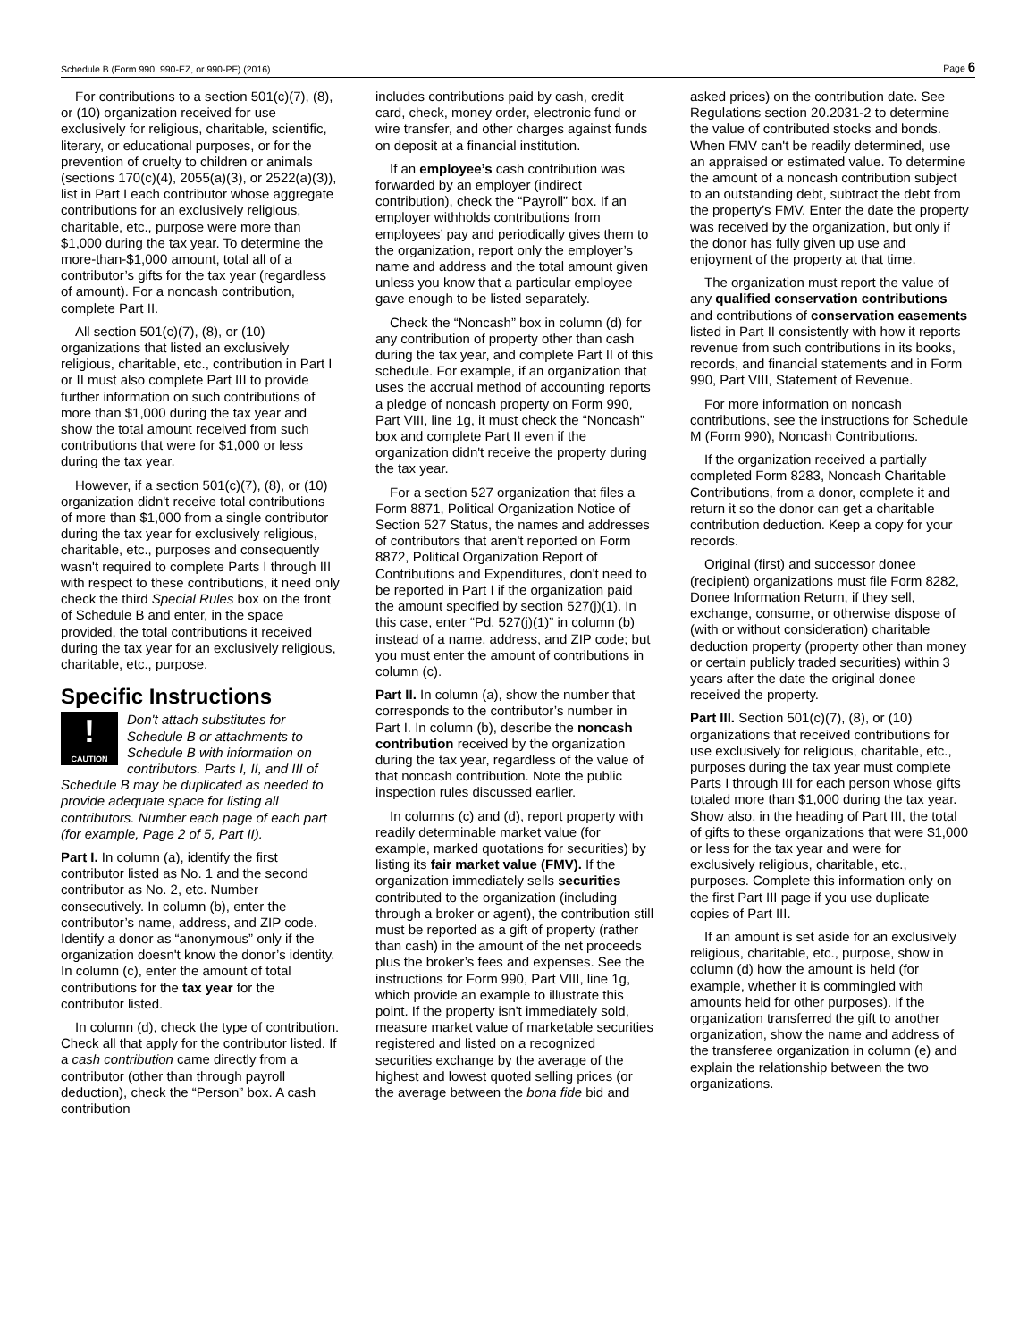Schedule B (Form 990, 990-EZ, or 990-PF) (2016) Page 6
For contributions to a section 501(c)(7), (8), or (10) organization received for use exclusively for religious, charitable, scientific, literary, or educational purposes, or for the prevention of cruelty to children or animals (sections 170(c)(4), 2055(a)(3), or 2522(a)(3)), list in Part I each contributor whose aggregate contributions for an exclusively religious, charitable, etc., purpose were more than $1,000 during the tax year. To determine the more-than-$1,000 amount, total all of a contributor’s gifts for the tax year (regardless of amount). For a noncash contribution, complete Part II.
All section 501(c)(7), (8), or (10) organizations that listed an exclusively religious, charitable, etc., contribution in Part I or II must also complete Part III to provide further information on such contributions of more than $1,000 during the tax year and show the total amount received from such contributions that were for $1,000 or less during the tax year.
However, if a section 501(c)(7), (8), or (10) organization didn't receive total contributions of more than $1,000 from a single contributor during the tax year for exclusively religious, charitable, etc., purposes and consequently wasn't required to complete Parts I through III with respect to these contributions, it need only check the third Special Rules box on the front of Schedule B and enter, in the space provided, the total contributions it received during the tax year for an exclusively religious, charitable, etc., purpose.
Specific Instructions
!
CAUTION Don't attach substitutes for Schedule B or attachments to Schedule B with information on contributors. Parts I, II, and III of Schedule B may be duplicated as needed to provide adequate space for listing all contributors. Number each page of each part (for example, Page 2 of 5, Part II).
Part I. In column (a), identify the first contributor listed as No. 1 and the second contributor as No. 2, etc. Number consecutively. In column (b), enter the contributor’s name, address, and ZIP code. Identify a donor as “anonymous” only if the organization doesn't know the donor’s identity. In column (c), enter the amount of total contributions for the tax year for the contributor listed.
In column (d), check the type of contribution. Check all that apply for the contributor listed. If a cash contribution came directly from a contributor (other than through payroll deduction), check the “Person” box. A cash contribution
includes contributions paid by cash, credit card, check, money order, electronic fund or wire transfer, and other charges against funds on deposit at a financial institution.
If an employee’s cash contribution was forwarded by an employer (indirect contribution), check the “Payroll” box. If an employer withholds contributions from employees’ pay and periodically gives them to the organization, report only the employer’s name and address and the total amount given unless you know that a particular employee gave enough to be listed separately.
Check the “Noncash” box in column (d) for any contribution of property other than cash during the tax year, and complete Part II of this schedule. For example, if an organization that uses the accrual method of accounting reports a pledge of noncash property on Form 990, Part VIII, line 1g, it must check the “Noncash” box and complete Part II even if the organization didn't receive the property during the tax year.
For a section 527 organization that files a Form 8871, Political Organization Notice of Section 527 Status, the names and addresses of contributors that aren't reported on Form 8872, Political Organization Report of Contributions and Expenditures, don't need to be reported in Part I if the organization paid the amount specified by section 527(j)(1). In this case, enter “Pd. 527(j)(1)” in column (b) instead of a name, address, and ZIP code; but you must enter the amount of contributions in column (c).
Part II. In column (a), show the number that corresponds to the contributor’s number in Part I. In column (b), describe the noncash contribution received by the organization during the tax year, regardless of the value of that noncash contribution. Note the public inspection rules discussed earlier.
In columns (c) and (d), report property with readily determinable market value (for example, marked quotations for securities) by listing its fair market value (FMV). If the organization immediately sells securities contributed to the organization (including through a broker or agent), the contribution still must be reported as a gift of property (rather than cash) in the amount of the net proceeds plus the broker’s fees and expenses. See the instructions for Form 990, Part VIII, line 1g, which provide an example to illustrate this point. If the property isn't immediately sold, measure market value of marketable securities registered and listed on a recognized securities exchange by the average of the highest and lowest quoted selling prices (or the average between the bona fide bid and
asked prices) on the contribution date. See Regulations section 20.2031-2 to determine the value of contributed stocks and bonds. When FMV can't be readily determined, use an appraised or estimated value. To determine the amount of a noncash contribution subject to an outstanding debt, subtract the debt from the property’s FMV. Enter the date the property was received by the organization, but only if the donor has fully given up use and enjoyment of the property at that time.
The organization must report the value of any qualified conservation contributions and contributions of conservation easements listed in Part II consistently with how it reports revenue from such contributions in its books, records, and financial statements and in Form 990, Part VIII, Statement of Revenue.
For more information on noncash contributions, see the instructions for Schedule M (Form 990), Noncash Contributions.
If the organization received a partially completed Form 8283, Noncash Charitable Contributions, from a donor, complete it and return it so the donor can get a charitable contribution deduction. Keep a copy for your records.
Original (first) and successor donee (recipient) organizations must file Form 8282, Donee Information Return, if they sell, exchange, consume, or otherwise dispose of (with or without consideration) charitable deduction property (property other than money or certain publicly traded securities) within 3 years after the date the original donee received the property.
Part III. Section 501(c)(7), (8), or (10) organizations that received contributions for use exclusively for religious, charitable, etc., purposes during the tax year must complete Parts I through III for each person whose gifts totaled more than $1,000 during the tax year. Show also, in the heading of Part III, the total of gifts to these organizations that were $1,000 or less for the tax year and were for exclusively religious, charitable, etc., purposes. Complete this information only on the first Part III page if you use duplicate copies of Part III.
If an amount is set aside for an exclusively religious, charitable, etc., purpose, show in column (d) how the amount is held (for example, whether it is commingled with amounts held for other purposes). If the organization transferred the gift to another organization, show the name and address of the transferee organization in column (e) and explain the relationship between the two organizations.